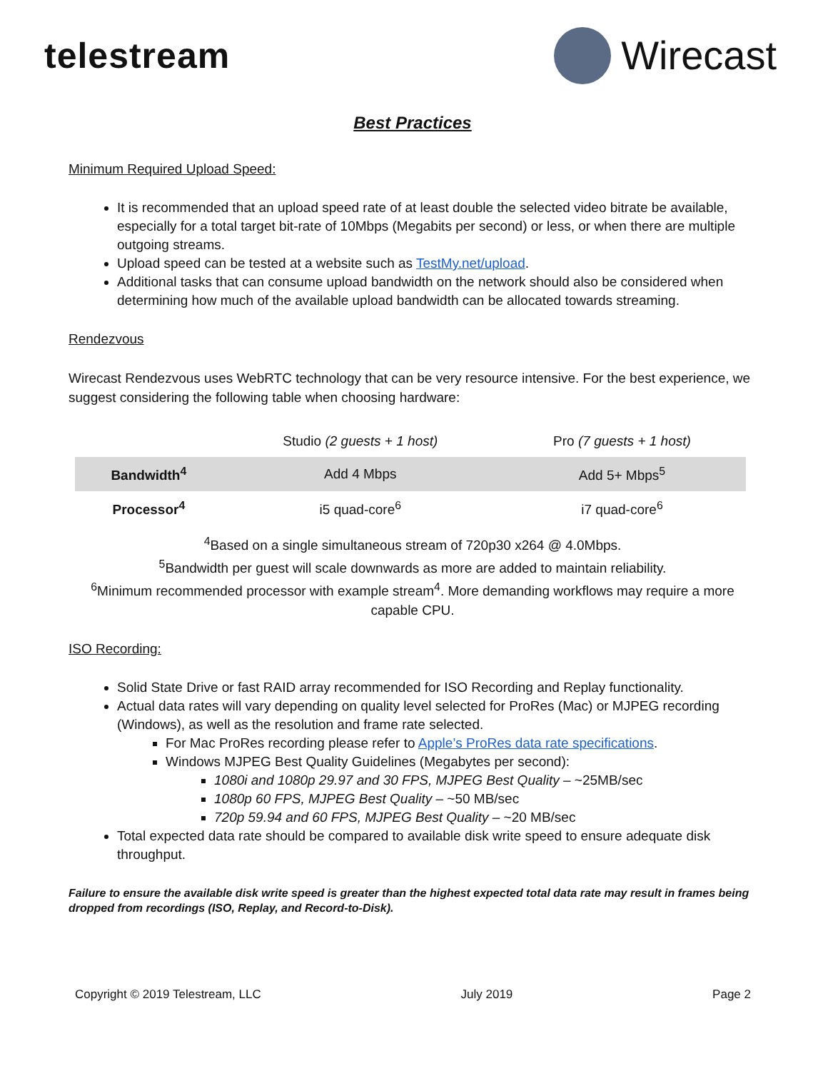telestream Wirecast
Best Practices
Minimum Required Upload Speed:
It is recommended that an upload speed rate of at least double the selected video bitrate be available, especially for a total target bit-rate of 10Mbps (Megabits per second) or less, or when there are multiple outgoing streams.
Upload speed can be tested at a website such as TestMy.net/upload.
Additional tasks that can consume upload bandwidth on the network should also be considered when determining how much of the available upload bandwidth can be allocated towards streaming.
Rendezvous
Wirecast Rendezvous uses WebRTC technology that can be very resource intensive. For the best experience, we suggest considering the following table when choosing hardware:
| | Studio (2 guests + 1 host) | Pro (7 guests + 1 host) |
| Bandwidth<sup>4</sup> | Add 4 Mbps | Add 5+ Mbps<sup>5</sup> |
| Processor<sup>4</sup> | i5 quad-core<sup>6</sup> | i7 quad-core<sup>6</sup> |
<sup>4</sup> Based on a single simultaneous stream of 720p30 x264 @ 4.0Mbps.
<sup>5</sup> Bandwidth per guest will scale downwards as more are added to maintain reliability.
<sup>6</sup> Minimum recommended processor with example stream<sup>4</sup>. More demanding workflows may require a more capable CPU.
ISO Recording:
Solid State Drive or fast RAID array recommended for ISO Recording and Replay functionality.
Actual data rates will vary depending on quality level selected for ProRes (Mac) or MJPEG recording (Windows), as well as the resolution and frame rate selected.
For Mac ProRes recording please refer to Apple’s ProRes data rate specifications.
Windows MJPEG Best Quality Guidelines (Megabytes per second):
1080i and 1080p 29.97 and 30 FPS, MJPEG Best Quality – ~25MB/sec
1080p 60 FPS, MJPEG Best Quality – ~50 MB/sec
720p 59.94 and 60 FPS, MJPEG Best Quality – ~20 MB/sec
Total expected data rate should be compared to available disk write speed to ensure adequate disk throughput.
Failure to ensure the available disk write speed is greater than the highest expected total data rate may result in frames being dropped from recordings (ISO, Replay, and Record-to-Disk).
Copyright © 2019 Telestream, LLC July 2019 Page 2